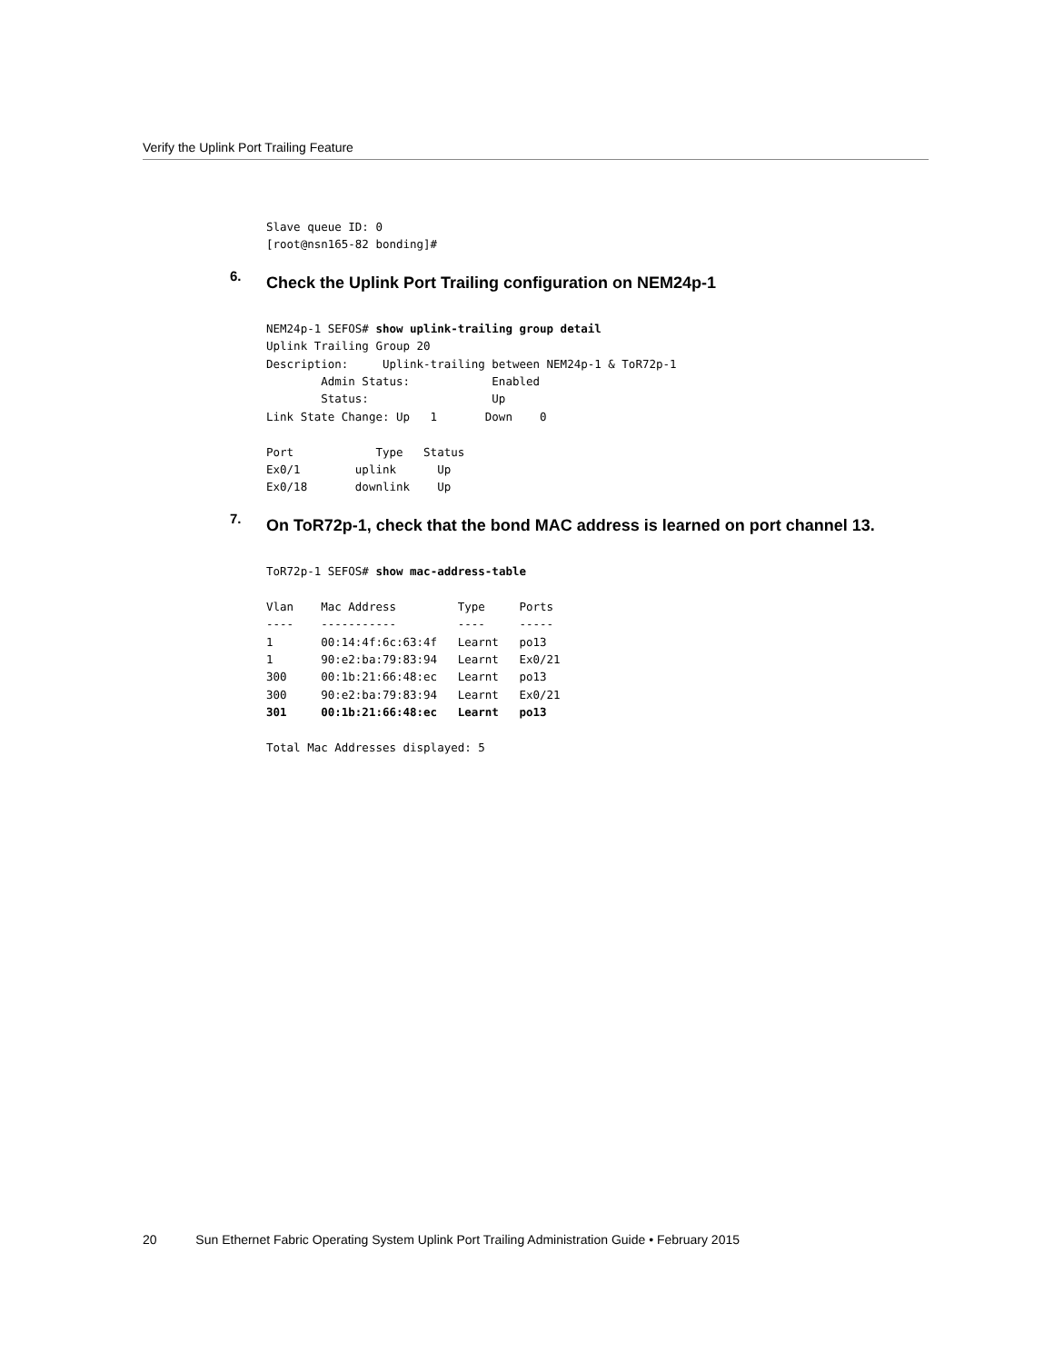Verify the Uplink Port Trailing Feature
Slave queue ID: 0
[root@nsn165-82 bonding]#
6. Check the Uplink Port Trailing configuration on NEM24p-1
NEM24p-1 SEFOS# show uplink-trailing group detail
Uplink Trailing Group 20
Description:     Uplink-trailing between NEM24p-1 & ToR72p-1
        Admin Status:            Enabled
        Status:                  Up
Link State Change: Up   1       Down    0

Port            Type   Status
Ex0/1        uplink      Up
Ex0/18       downlink    Up
7. On ToR72p-1, check that the bond MAC address is learned on port channel 13.
ToR72p-1 SEFOS# show mac-address-table

Vlan    Mac Address         Type     Ports
----    -----------         ----     -----
1       00:14:4f:6c:63:4f   Learnt   po13
1       90:e2:ba:79:83:94   Learnt   Ex0/21
300     00:1b:21:66:48:ec   Learnt   po13
300     90:e2:ba:79:83:94   Learnt   Ex0/21
301     00:1b:21:66:48:ec   Learnt   po13

Total Mac Addresses displayed: 5
20 Sun Ethernet Fabric Operating System Uplink Port Trailing Administration Guide • February 2015